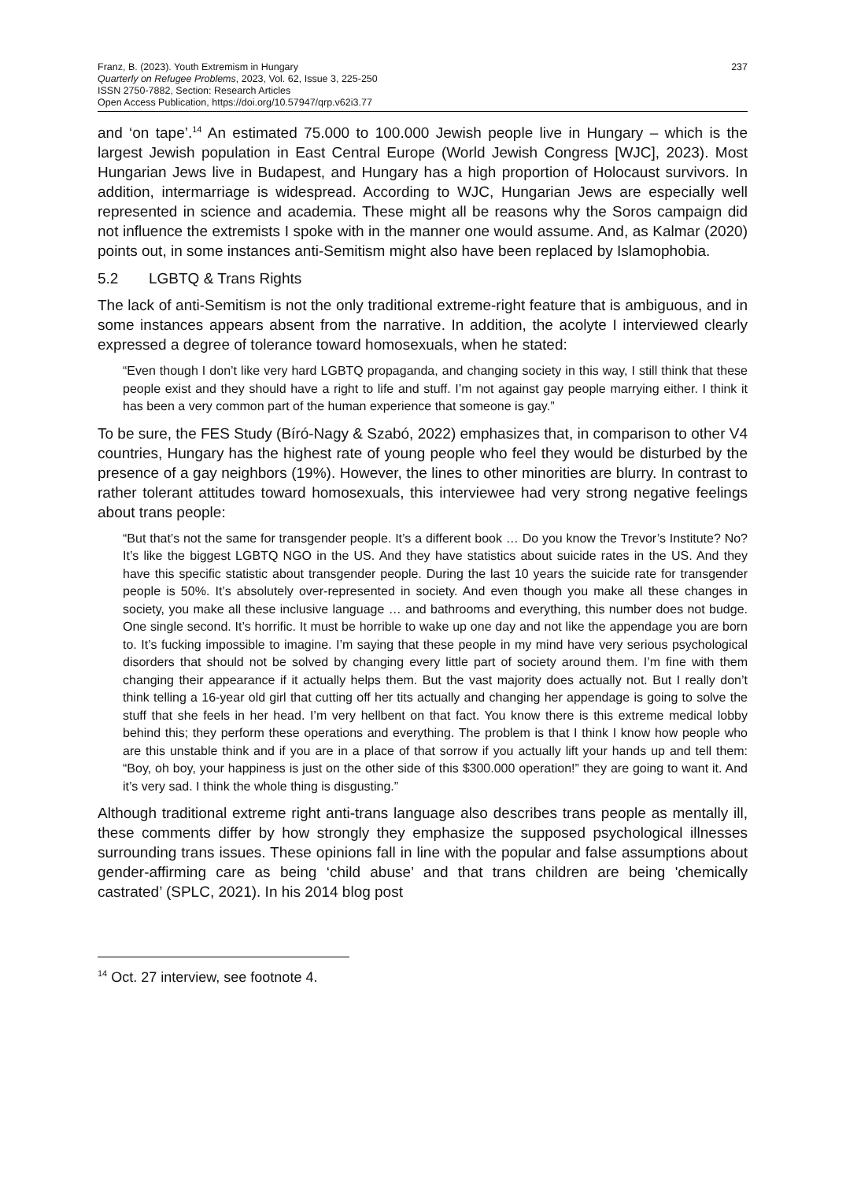Franz, B. (2023). Youth Extremism in Hungary
Quarterly on Refugee Problems, 2023, Vol. 62, Issue 3, 225-250
ISSN 2750-7882, Section: Research Articles
Open Access Publication, https://doi.org/10.57947/qrp.v62i3.77
237
and ‘on tape’.<sup>14</sup> An estimated 75.000 to 100.000 Jewish people live in Hungary – which is the largest Jewish population in East Central Europe (World Jewish Congress [WJC], 2023). Most Hungarian Jews live in Budapest, and Hungary has a high proportion of Holocaust survivors. In addition, intermarriage is widespread. According to WJC, Hungarian Jews are especially well represented in science and academia. These might all be reasons why the Soros campaign did not influence the extremists I spoke with in the manner one would assume. And, as Kalmar (2020) points out, in some instances anti-Semitism might also have been replaced by Islamophobia.
5.2 LGBTQ & Trans Rights
The lack of anti-Semitism is not the only traditional extreme-right feature that is ambiguous, and in some instances appears absent from the narrative. In addition, the acolyte I interviewed clearly expressed a degree of tolerance toward homosexuals, when he stated:
“Even though I don’t like very hard LGBTQ propaganda, and changing society in this way, I still think that these people exist and they should have a right to life and stuff. I’m not against gay people marrying either. I think it has been a very common part of the human experience that someone is gay.”
To be sure, the FES Study (Bíró-Nagy & Szabó, 2022) emphasizes that, in comparison to other V4 countries, Hungary has the highest rate of young people who feel they would be disturbed by the presence of a gay neighbors (19%). However, the lines to other minorities are blurry. In contrast to rather tolerant attitudes toward homosexuals, this interviewee had very strong negative feelings about trans people:
“But that’s not the same for transgender people. It’s a different book … Do you know the Trevor’s Institute? No? It’s like the biggest LGBTQ NGO in the US. And they have statistics about suicide rates in the US. And they have this specific statistic about transgender people. During the last 10 years the suicide rate for transgender people is 50%. It’s absolutely over-represented in society. And even though you make all these changes in society, you make all these inclusive language … and bathrooms and everything, this number does not budge. One single second. It’s horrific. It must be horrible to wake up one day and not like the appendage you are born to. It’s fucking impossible to imagine. I’m saying that these people in my mind have very serious psychological disorders that should not be solved by changing every little part of society around them. I’m fine with them changing their appearance if it actually helps them. But the vast majority does actually not. But I really don’t think telling a 16-year old girl that cutting off her tits actually and changing her appendage is going to solve the stuff that she feels in her head. I’m very hellbent on that fact. You know there is this extreme medical lobby behind this; they perform these operations and everything. The problem is that I think I know how people who are this unstable think and if you are in a place of that sorrow if you actually lift your hands up and tell them: “Boy, oh boy, your happiness is just on the other side of this $300.000 operation!” they are going to want it. And it’s very sad. I think the whole thing is disgusting.”
Although traditional extreme right anti-trans language also describes trans people as mentally ill, these comments differ by how strongly they emphasize the supposed psychological illnesses surrounding trans issues. These opinions fall in line with the popular and false assumptions about gender-affirming care as being ‘child abuse’ and that trans children are being 'chemically castrated’ (SPLC, 2021). In his 2014 blog post
<sup>14</sup> Oct. 27 interview, see footnote 4.